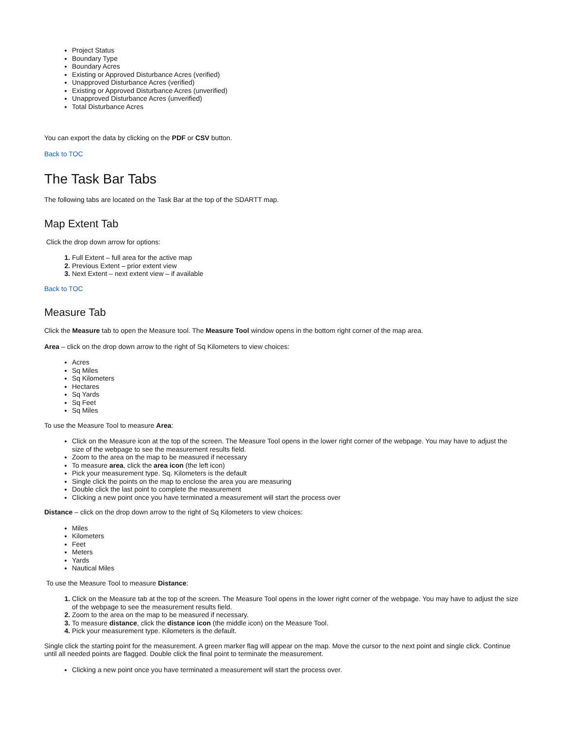Project Status
Boundary Type
Boundary Acres
Existing or Approved Disturbance Acres (verified)
Unapproved Disturbance Acres (verified)
Existing or Approved Disturbance Acres (unverified)
Unapproved Disturbance Acres (unverified)
Total Disturbance Acres
You can export the data by clicking on the PDF or CSV button.
Back to TOC
The Task Bar Tabs
The following tabs are located on the Task Bar at the top of the SDARTT map.
Map Extent Tab
Click the drop down arrow for options:
Full Extent – full area for the active map
Previous Extent – prior extent view
Next Extent – next extent view – if available
Back to TOC
Measure Tab
Click the Measure tab to open the Measure tool. The Measure Tool window opens in the bottom right corner of the map area.
Area – click on the drop down arrow to the right of Sq Kilometers to view choices:
Acres
Sq Miles
Sq Kilometers
Hectares
Sq Yards
Sq Feet
Sq Miles
To use the Measure Tool to measure Area:
Click on the Measure icon at the top of the screen. The Measure Tool opens in the lower right corner of the webpage. You may have to adjust the size of the webpage to see the measurement results field.
Zoom to the area on the map to be measured if necessary
To measure area, click the area icon (the left icon)
Pick your measurement type. Sq. Kilometers is the default
Single click the points on the map to enclose the area you are measuring
Double click the last point to complete the measurement
Clicking a new point once you have terminated a measurement will start the process over
Distance – click on the drop down arrow to the right of Sq Kilometers to view choices:
Miles
Kilometers
Feet
Meters
Yards
Nautical Miles
To use the Measure Tool to measure Distance:
Click on the Measure tab at the top of the screen. The Measure Tool opens in the lower right corner of the webpage. You may have to adjust the size of the webpage to see the measurement results field.
Zoom to the area on the map to be measured if necessary.
To measure distance, click the distance icon (the middle icon) on the Measure Tool.
Pick your measurement type. Kilometers is the default.
Single click the starting point for the measurement. A green marker flag will appear on the map. Move the cursor to the next point and single click. Continue until all needed points are flagged. Double click the final point to terminate the measurement.
Clicking a new point once you have terminated a measurement will start the process over.